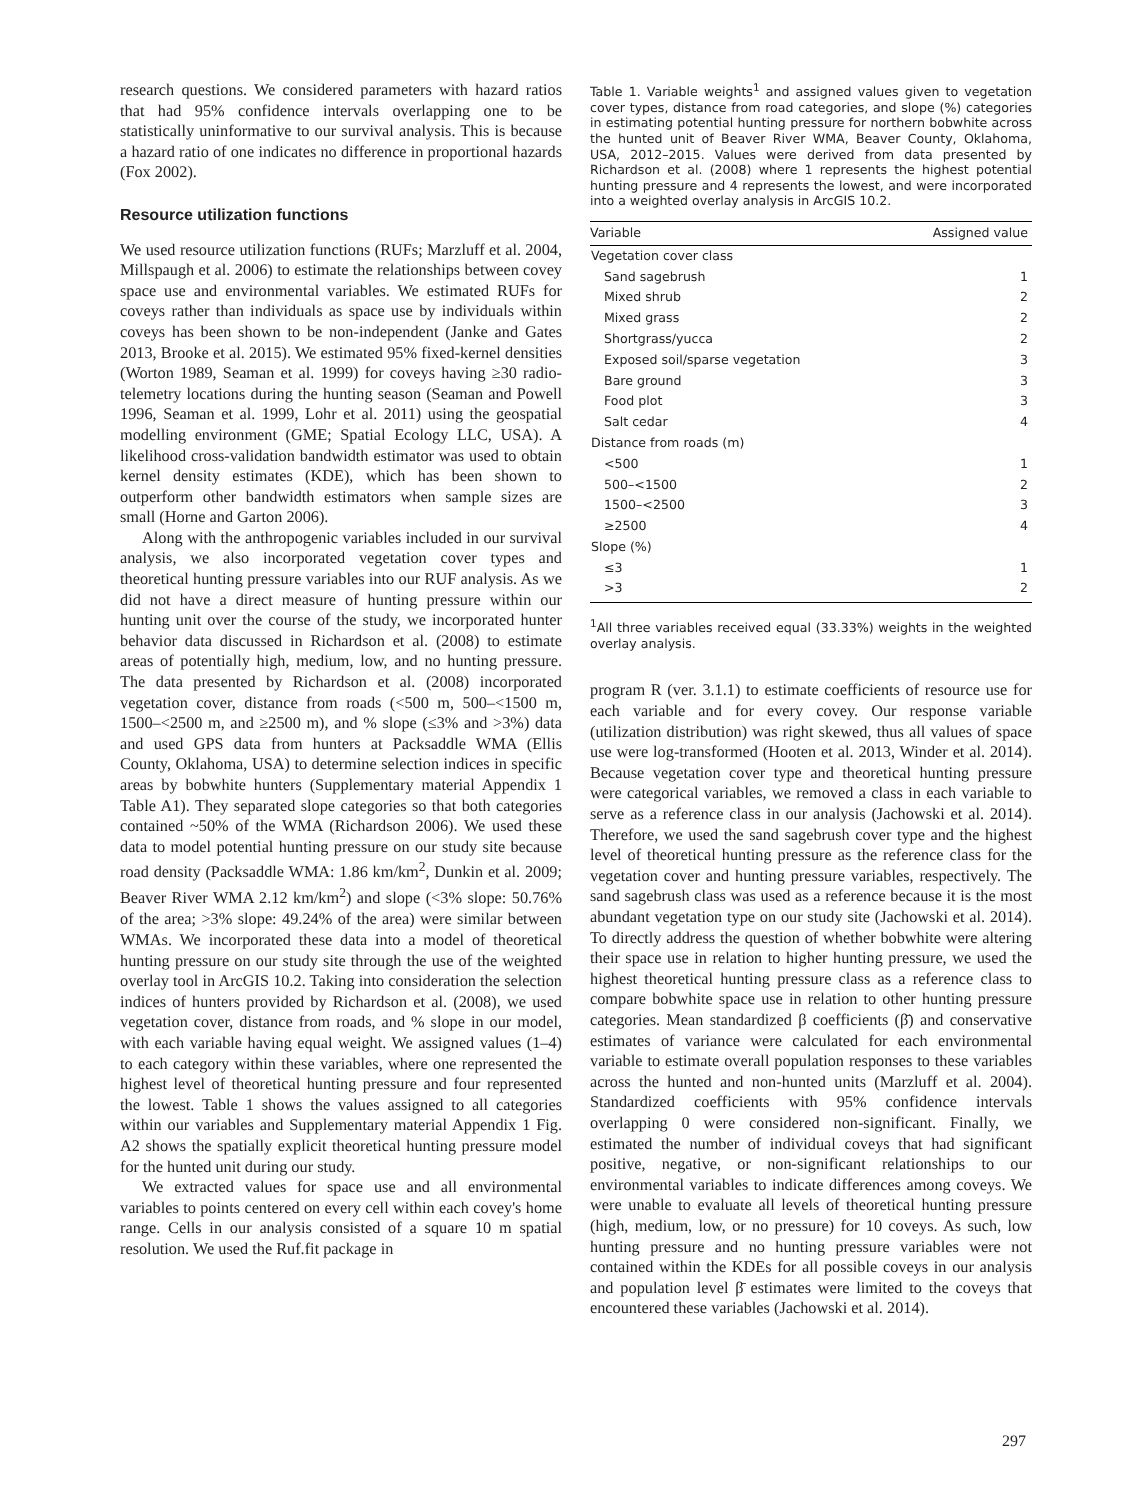research questions. We considered parameters with hazard ratios that had 95% confidence intervals overlapping one to be statistically uninformative to our survival analysis. This is because a hazard ratio of one indicates no difference in proportional hazards (Fox 2002).
Resource utilization functions
We used resource utilization functions (RUFs; Marzluff et al. 2004, Millspaugh et al. 2006) to estimate the relationships between covey space use and environmental variables. We estimated RUFs for coveys rather than individuals as space use by individuals within coveys has been shown to be non-independent (Janke and Gates 2013, Brooke et al. 2015). We estimated 95% fixed-kernel densities (Worton 1989, Seaman et al. 1999) for coveys having ≥30 radio-telemetry locations during the hunting season (Seaman and Powell 1996, Seaman et al. 1999, Lohr et al. 2011) using the geospatial modelling environment (GME; Spatial Ecology LLC, USA). A likelihood cross-validation bandwidth estimator was used to obtain kernel density estimates (KDE), which has been shown to outperform other bandwidth estimators when sample sizes are small (Horne and Garton 2006).
Along with the anthropogenic variables included in our survival analysis, we also incorporated vegetation cover types and theoretical hunting pressure variables into our RUF analysis. As we did not have a direct measure of hunting pressure within our hunting unit over the course of the study, we incorporated hunter behavior data discussed in Richardson et al. (2008) to estimate areas of potentially high, medium, low, and no hunting pressure. The data presented by Richardson et al. (2008) incorporated vegetation cover, distance from roads (<500 m, 500–<1500 m, 1500–<2500 m, and ≥2500 m), and % slope (≤3% and >3%) data and used GPS data from hunters at Packsaddle WMA (Ellis County, Oklahoma, USA) to determine selection indices in specific areas by bobwhite hunters (Supplementary material Appendix 1 Table A1). They separated slope categories so that both categories contained ~50% of the WMA (Richardson 2006). We used these data to model potential hunting pressure on our study site because road density (Packsaddle WMA: 1.86 km/km<sup>2</sup>, Dunkin et al. 2009; Beaver River WMA 2.12 km/km<sup>2</sup>) and slope (<3% slope: 50.76% of the area; >3% slope: 49.24% of the area) were similar between WMAs. We incorporated these data into a model of theoretical hunting pressure on our study site through the use of the weighted overlay tool in ArcGIS 10.2. Taking into consideration the selection indices of hunters provided by Richardson et al. (2008), we used vegetation cover, distance from roads, and % slope in our model, with each variable having equal weight. We assigned values (1–4) to each category within these variables, where one represented the highest level of theoretical hunting pressure and four represented the lowest. Table 1 shows the values assigned to all categories within our variables and Supplementary material Appendix 1 Fig. A2 shows the spatially explicit theoretical hunting pressure model for the hunted unit during our study.
We extracted values for space use and all environmental variables to points centered on every cell within each covey's home range. Cells in our analysis consisted of a square 10 m spatial resolution. We used the Ruf.fit package in
Table 1. Variable weights<sup>1</sup> and assigned values given to vegetation cover types, distance from road categories, and slope (%) categories in estimating potential hunting pressure for northern bobwhite across the hunted unit of Beaver River WMA, Beaver County, Oklahoma, USA, 2012–2015. Values were derived from data presented by Richardson et al. (2008) where 1 represents the highest potential hunting pressure and 4 represents the lowest, and were incorporated into a weighted overlay analysis in ArcGIS 10.2.
| Variable | Assigned value |
| --- | --- |
| Vegetation cover class | |
| Sand sagebrush | 1 |
| Mixed shrub | 2 |
| Mixed grass | 2 |
| Shortgrass/yucca | 2 |
| Exposed soil/sparse vegetation | 3 |
| Bare ground | 3 |
| Food plot | 3 |
| Salt cedar | 4 |
| Distance from roads (m) | |
| <500 | 1 |
| 500–<1500 | 2 |
| 1500–<2500 | 3 |
| ≥2500 | 4 |
| Slope (%) | |
| ≤3 | 1 |
| >3 | 2 |
<sup>1</sup> All three variables received equal (33.33%) weights in the weighted overlay analysis.
program R (ver. 3.1.1) to estimate coefficients of resource use for each variable and for every covey. Our response variable (utilization distribution) was right skewed, thus all values of space use were log-transformed (Hooten et al. 2013, Winder et al. 2014). Because vegetation cover type and theoretical hunting pressure were categorical variables, we removed a class in each variable to serve as a reference class in our analysis (Jachowski et al. 2014). Therefore, we used the sand sagebrush cover type and the highest level of theoretical hunting pressure as the reference class for the vegetation cover and hunting pressure variables, respectively. The sand sagebrush class was used as a reference because it is the most abundant vegetation type on our study site (Jachowski et al. 2014). To directly address the question of whether bobwhite were altering their space use in relation to higher hunting pressure, we used the highest theoretical hunting pressure class as a reference class to compare bobwhite space use in relation to other hunting pressure categories. Mean standardized β coefficients (β̄) and conservative estimates of variance were calculated for each environmental variable to estimate overall population responses to these variables across the hunted and non-hunted units (Marzluff et al. 2004). Standardized coefficients with 95% confidence intervals overlapping 0 were considered non-significant. Finally, we estimated the number of individual coveys that had significant positive, negative, or non-significant relationships to our environmental variables to indicate differences among coveys. We were unable to evaluate all levels of theoretical hunting pressure (high, medium, low, or no pressure) for 10 coveys. As such, low hunting pressure and no hunting pressure variables were not contained within the KDEs for all possible coveys in our analysis and population level β̄ estimates were limited to the coveys that encountered these variables (Jachowski et al. 2014).
297